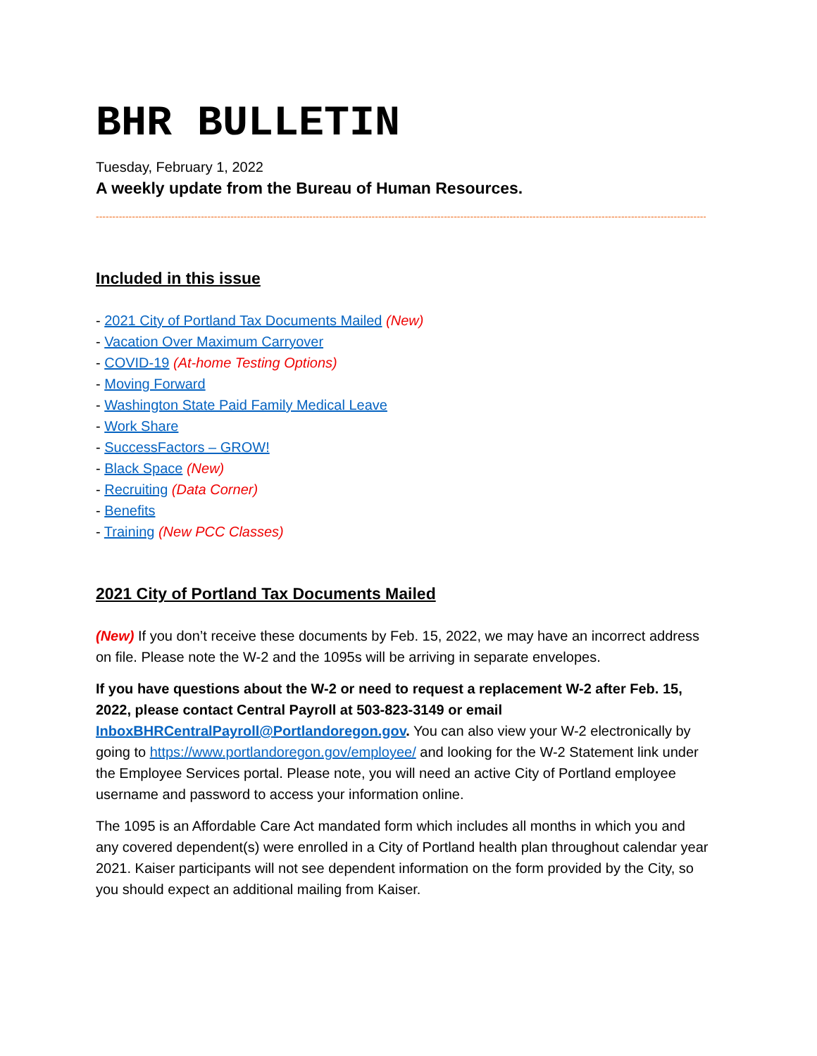BHR BULLETIN
Tuesday, February 1, 2022
A weekly update from the Bureau of Human Resources.
--------------------------------------------------------------------------------------------------------------------------------------------------------------------------------------------
Included in this issue
- 2021 City of Portland Tax Documents Mailed (New)
- Vacation Over Maximum Carryover
- COVID-19 (At-home Testing Options)
- Moving Forward
- Washington State Paid Family Medical Leave
- Work Share
- SuccessFactors – GROW!
- Black Space (New)
- Recruiting (Data Corner)
- Benefits
- Training (New PCC Classes)
2021 City of Portland Tax Documents Mailed
(New) If you don’t receive these documents by Feb. 15, 2022, we may have an incorrect address on file. Please note the W-2 and the 1095s will be arriving in separate envelopes.
If you have questions about the W-2 or need to request a replacement W-2 after Feb. 15, 2022, please contact Central Payroll at 503-823-3149 or email InboxBHRCentralPayroll@Portlandoregon.gov. You can also view your W-2 electronically by going to https://www.portlandoregon.gov/employee/ and looking for the W-2 Statement link under the Employee Services portal. Please note, you will need an active City of Portland employee username and password to access your information online.
The 1095 is an Affordable Care Act mandated form which includes all months in which you and any covered dependent(s) were enrolled in a City of Portland health plan throughout calendar year 2021. Kaiser participants will not see dependent information on the form provided by the City, so you should expect an additional mailing from Kaiser.